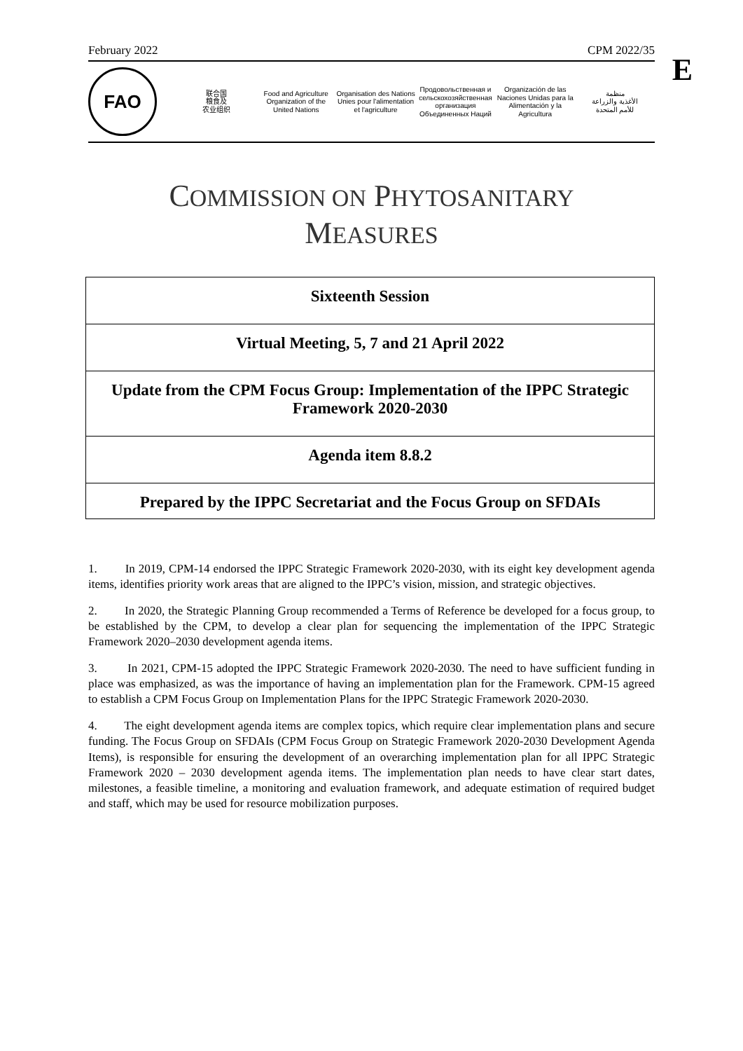E
February 2022 CPM 2022/35
FAO
联合国
粮食及
农业组织
Food and Agriculture
Organization of the
United Nations
Organisation des Nations
Unies pour l'alimentation
et l'agriculture
Продовольственная и
сельскохозяйственная организация
Объединенных Наций
Organización de las
Naciones Unidas para la
Alimentación y la Agricultura
منظمة
الأغذية والزراعة
للأمم المتحدة
COMMISSION ON PHYTOSANITARY
MEASURES
Sixteenth Session
Virtual Meeting, 5, 7 and 21 April 2022
Update from the CPM Focus Group: Implementation of the IPPC Strategic Framework 2020-2030
Agenda item 8.8.2
Prepared by the IPPC Secretariat and the Focus Group on SFDAIs
1. In 2019, CPM-14 endorsed the IPPC Strategic Framework 2020-2030, with its eight key development agenda items, identifies priority work areas that are aligned to the IPPC’s vision, mission, and strategic objectives.
2. In 2020, the Strategic Planning Group recommended a Terms of Reference be developed for a focus group, to be established by the CPM, to develop a clear plan for sequencing the implementation of the IPPC Strategic Framework 2020–2030 development agenda items.
3. In 2021, CPM-15 adopted the IPPC Strategic Framework 2020-2030. The need to have sufficient funding in place was emphasized, as was the importance of having an implementation plan for the Framework. CPM-15 agreed to establish a CPM Focus Group on Implementation Plans for the IPPC Strategic Framework 2020-2030.
4. The eight development agenda items are complex topics, which require clear implementation plans and secure funding. The Focus Group on SFDAIs (CPM Focus Group on Strategic Framework 2020-2030 Development Agenda Items), is responsible for ensuring the development of an overarching implementation plan for all IPPC Strategic Framework 2020 – 2030 development agenda items. The implementation plan needs to have clear start dates, milestones, a feasible timeline, a monitoring and evaluation framework, and adequate estimation of required budget and staff, which may be used for resource mobilization purposes.